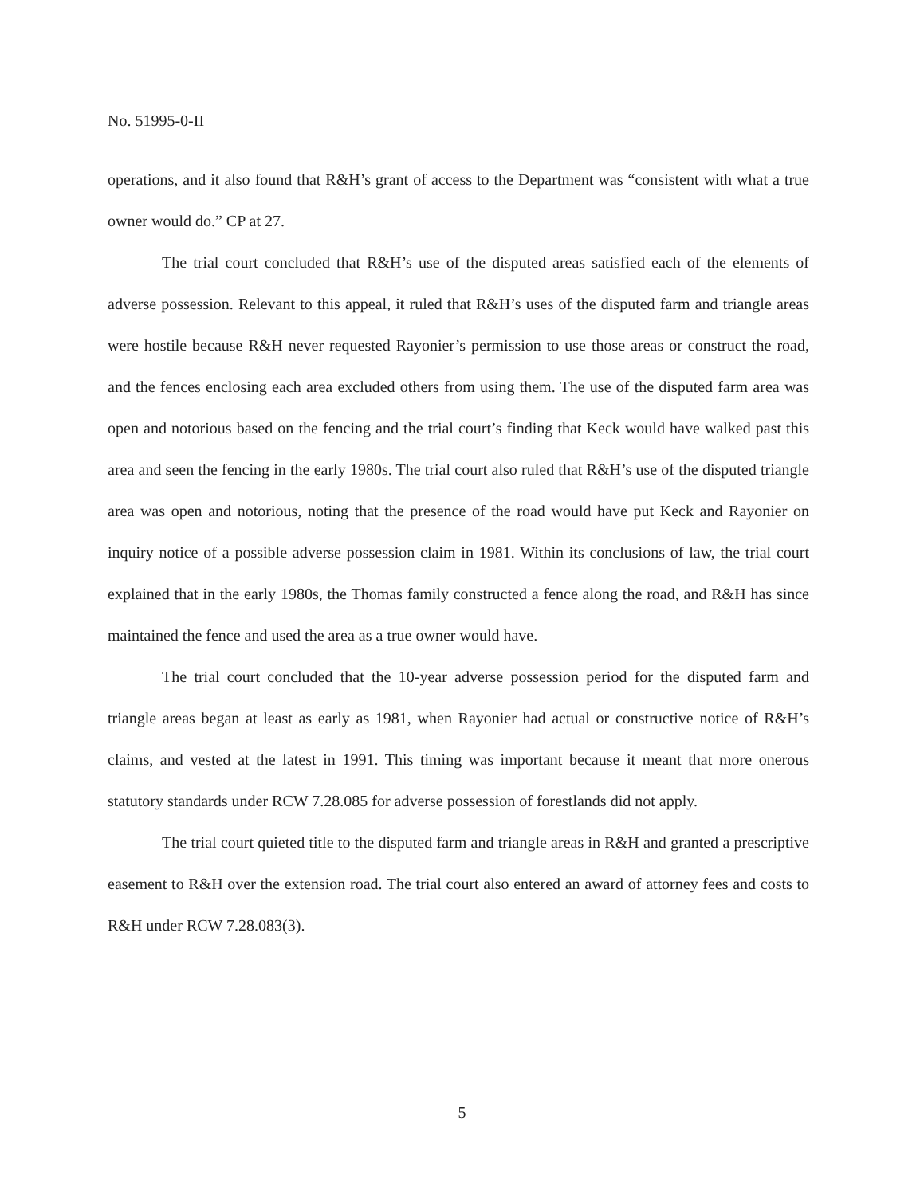No. 51995-0-II
operations, and it also found that R&H’s grant of access to the Department was “consistent with what a true owner would do.” CP at 27.
The trial court concluded that R&H’s use of the disputed areas satisfied each of the elements of adverse possession. Relevant to this appeal, it ruled that R&H’s uses of the disputed farm and triangle areas were hostile because R&H never requested Rayonier’s permission to use those areas or construct the road, and the fences enclosing each area excluded others from using them. The use of the disputed farm area was open and notorious based on the fencing and the trial court’s finding that Keck would have walked past this area and seen the fencing in the early 1980s. The trial court also ruled that R&H’s use of the disputed triangle area was open and notorious, noting that the presence of the road would have put Keck and Rayonier on inquiry notice of a possible adverse possession claim in 1981. Within its conclusions of law, the trial court explained that in the early 1980s, the Thomas family constructed a fence along the road, and R&H has since maintained the fence and used the area as a true owner would have.
The trial court concluded that the 10-year adverse possession period for the disputed farm and triangle areas began at least as early as 1981, when Rayonier had actual or constructive notice of R&H’s claims, and vested at the latest in 1991. This timing was important because it meant that more onerous statutory standards under RCW 7.28.085 for adverse possession of forestlands did not apply.
The trial court quieted title to the disputed farm and triangle areas in R&H and granted a prescriptive easement to R&H over the extension road. The trial court also entered an award of attorney fees and costs to R&H under RCW 7.28.083(3).
5